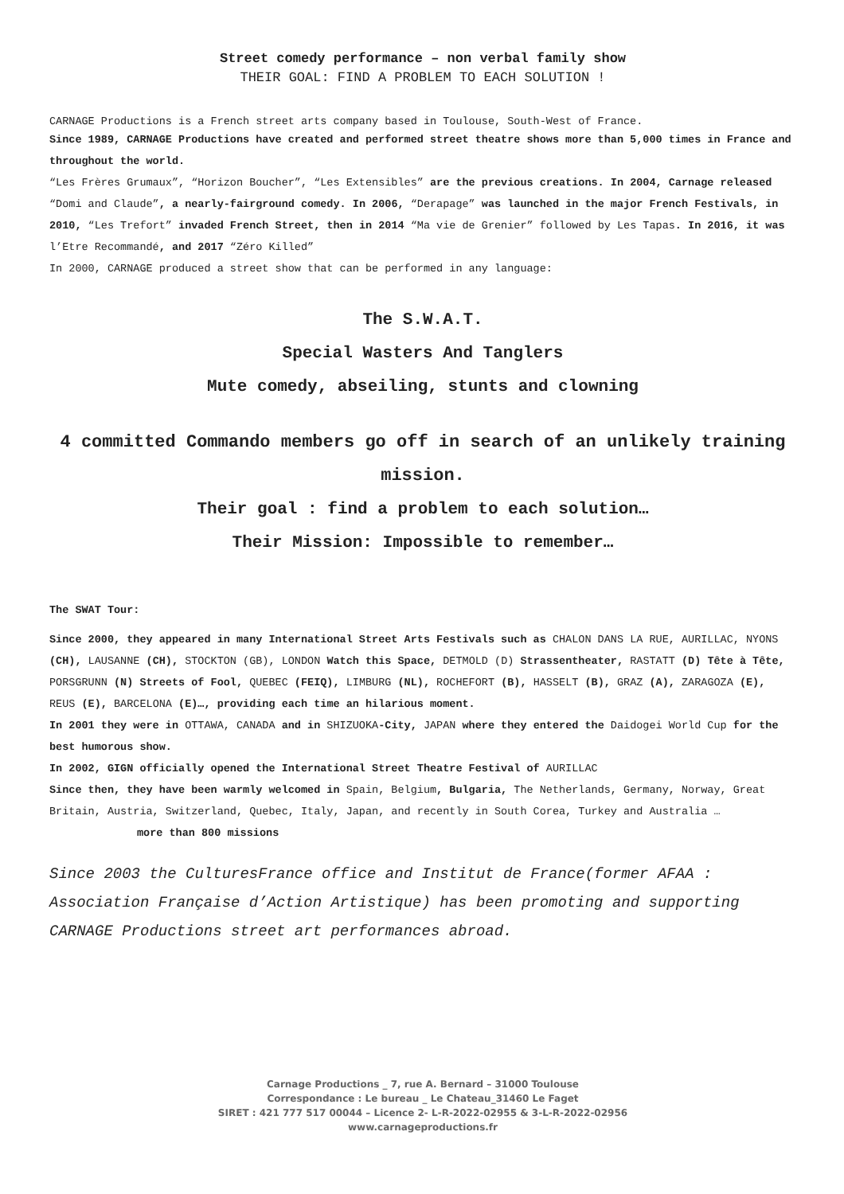Street comedy performance – non verbal family show
THEIR GOAL: FIND A PROBLEM TO EACH SOLUTION !
CARNAGE Productions is a French street arts company based in Toulouse, South-West of France.
Since 1989, CARNAGE Productions have created and performed street theatre shows more than 5,000 times in France and throughout the world.
“Les Frères Grumaux”, “Horizon Boucher”, “Les Extensibles” are the previous creations. In 2004, Carnage released “Domi and Claude”, a nearly-fairground comedy. In 2006, “Derapage” was launched in the major French Festivals, in 2010, “Les Trefort” invaded French Street, then in 2014 “Ma vie de Grenier” followed by Les Tapas. In 2016, it was l’Etre Recommandé, and 2017 “Zéro Killed”
In 2000, CARNAGE produced a street show that can be performed in any language:
The S.W.A.T.
Special Wasters And Tanglers
Mute comedy, abseiling, stunts and clowning
4 committed Commando members go off in search of an unlikely training mission.
Their goal : find a problem to each solution…
Their Mission: Impossible to remember…
The SWAT Tour:
Since 2000, they appeared in many International Street Arts Festivals such as CHALON DANS LA RUE, AURILLAC, NYONS (CH), LAUSANNE (CH), STOCKTON (GB), LONDON Watch this Space, DETMOLD (D) Strassentheater, RASTATT (D) Tête à Tête, PORSGRUNN (N) Streets of Fool, QUEBEC (FEIQ), LIMBURG (NL), ROCHEFORT (B), HASSELT (B), GRAZ (A), ZARAGOZA (E), REUS (E), BARCELONA (E)…, providing each time an hilarious moment.
In 2001 they were in OTTAWA, CANADA and in SHIZUOKA-City, JAPAN where they entered the Daidogei World Cup for the best humorous show.
In 2002, GIGN officially opened the International Street Theatre Festival of AURILLAC
Since then, they have been warmly welcomed in Spain, Belgium, Bulgaria, The Netherlands, Germany, Norway, Great Britain, Austria, Switzerland, Quebec, Italy, Japan, and recently in South Corea, Turkey and Australia … more than 800 missions
Since 2003 the CulturesFrance office and Institut de France(former AFAA : Association Française d’Action Artistique) has been promoting and supporting CARNAGE Productions street art performances abroad.
Carnage Productions _ 7, rue A. Bernard – 31000 Toulouse
Correspondance : Le bureau _ Le Chateau_31460 Le Faget
SIRET : 421 777 517 00044 – Licence 2- L-R-2022-02955 & 3-L-R-2022-02956
www.carnageproductions.fr